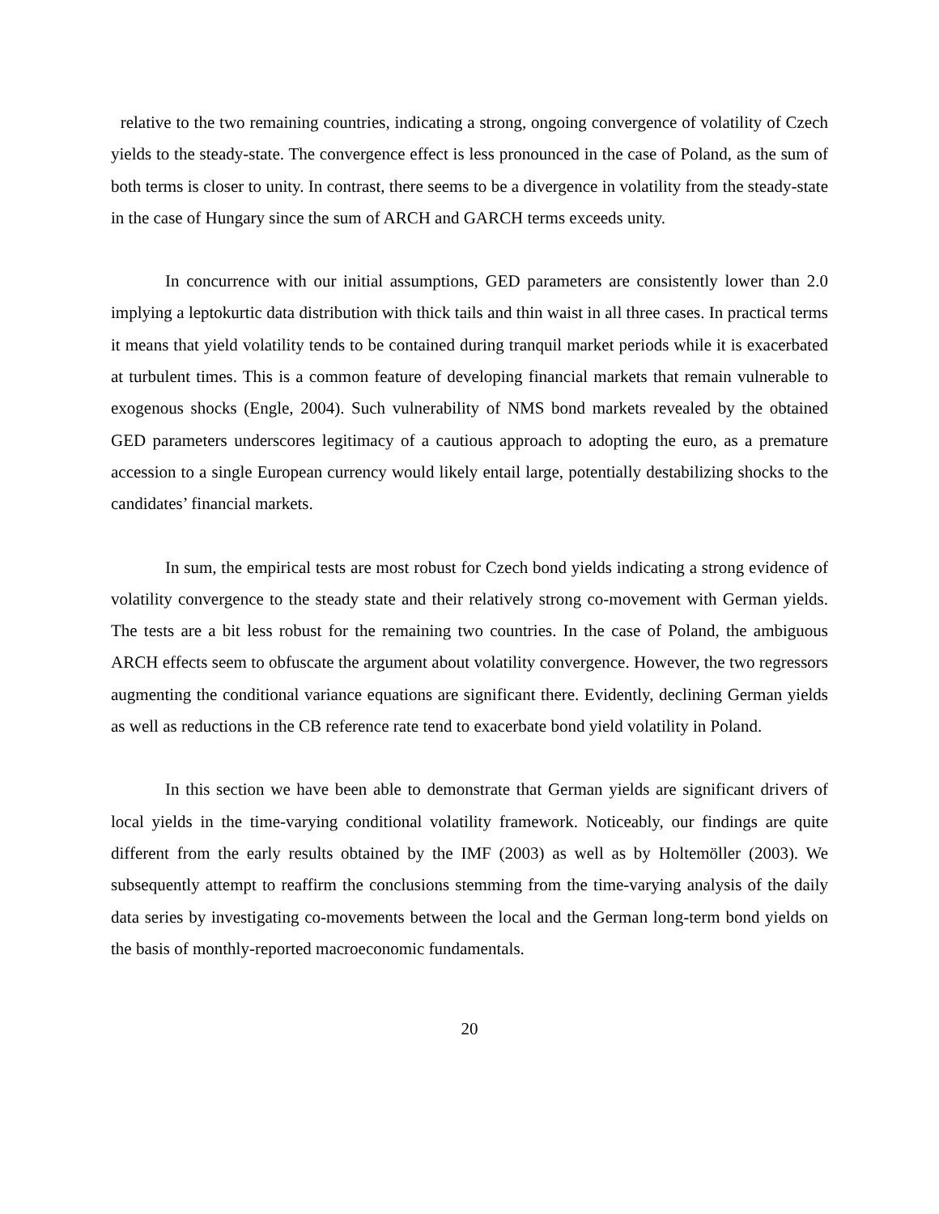relative to the two remaining countries, indicating a strong, ongoing convergence of volatility of Czech yields to the steady-state. The convergence effect is less pronounced in the case of Poland, as the sum of both terms is closer to unity. In contrast, there seems to be a divergence in volatility from the steady-state in the case of Hungary since the sum of ARCH and GARCH terms exceeds unity.
In concurrence with our initial assumptions, GED parameters are consistently lower than 2.0 implying a leptokurtic data distribution with thick tails and thin waist in all three cases. In practical terms it means that yield volatility tends to be contained during tranquil market periods while it is exacerbated at turbulent times. This is a common feature of developing financial markets that remain vulnerable to exogenous shocks (Engle, 2004). Such vulnerability of NMS bond markets revealed by the obtained GED parameters underscores legitimacy of a cautious approach to adopting the euro, as a premature accession to a single European currency would likely entail large, potentially destabilizing shocks to the candidates’ financial markets.
In sum, the empirical tests are most robust for Czech bond yields indicating a strong evidence of volatility convergence to the steady state and their relatively strong co-movement with German yields. The tests are a bit less robust for the remaining two countries. In the case of Poland, the ambiguous ARCH effects seem to obfuscate the argument about volatility convergence. However, the two regressors augmenting the conditional variance equations are significant there. Evidently, declining German yields as well as reductions in the CB reference rate tend to exacerbate bond yield volatility in Poland.
In this section we have been able to demonstrate that German yields are significant drivers of local yields in the time-varying conditional volatility framework. Noticeably, our findings are quite different from the early results obtained by the IMF (2003) as well as by Holtemöller (2003). We subsequently attempt to reaffirm the conclusions stemming from the time-varying analysis of the daily data series by investigating co-movements between the local and the German long-term bond yields on the basis of monthly-reported macroeconomic fundamentals.
20